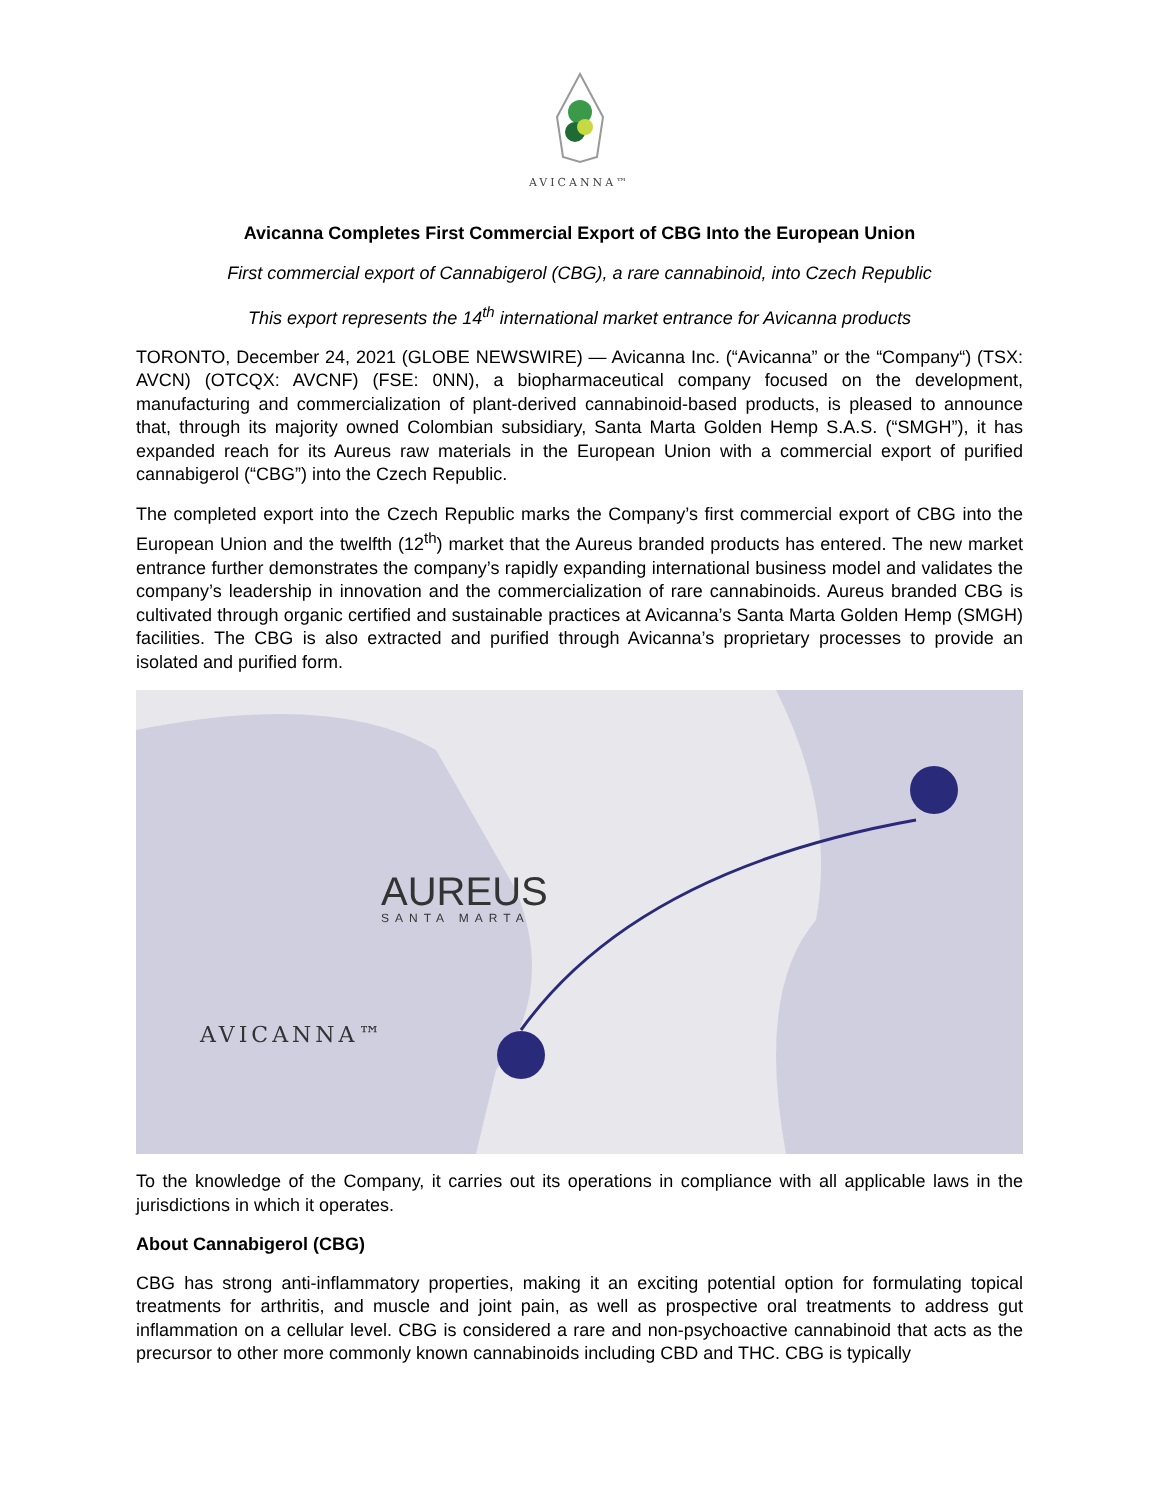AVICANNA™
Avicanna Completes First Commercial Export of CBG Into the European Union
First commercial export of Cannabigerol (CBG), a rare cannabinoid, into Czech Republic
This export represents the 14<sup>th</sup> international market entrance for Avicanna products
TORONTO, December 24, 2021 (GLOBE NEWSWIRE) — Avicanna Inc. (“Avicanna” or the “Company“) (TSX: AVCN) (OTCQX: AVCNF) (FSE: 0NN), a biopharmaceutical company focused on the development, manufacturing and commercialization of plant-derived cannabinoid-based products, is pleased to announce that, through its majority owned Colombian subsidiary, Santa Marta Golden Hemp S.A.S. (“SMGH”), it has expanded reach for its Aureus raw materials in the European Union with a commercial export of purified cannabigerol (“CBG”) into the Czech Republic.
The completed export into the Czech Republic marks the Company’s first commercial export of CBG into the European Union and the twelfth (12<sup>th</sup>) market that the Aureus branded products has entered. The new market entrance further demonstrates the company’s rapidly expanding international business model and validates the company’s leadership in innovation and the commercialization of rare cannabinoids. Aureus branded CBG is cultivated through organic certified and sustainable practices at Avicanna’s Santa Marta Golden Hemp (SMGH) facilities. The CBG is also extracted and purified through Avicanna’s proprietary processes to provide an isolated and purified form.
AUREUS
SANTA MARTA
AVICANNA™
To the knowledge of the Company, it carries out its operations in compliance with all applicable laws in the jurisdictions in which it operates.
About Cannabigerol (CBG)
CBG has strong anti-inflammatory properties, making it an exciting potential option for formulating topical treatments for arthritis, and muscle and joint pain, as well as prospective oral treatments to address gut inflammation on a cellular level. CBG is considered a rare and non-psychoactive cannabinoid that acts as the precursor to other more commonly known cannabinoids including CBD and THC. CBG is typically